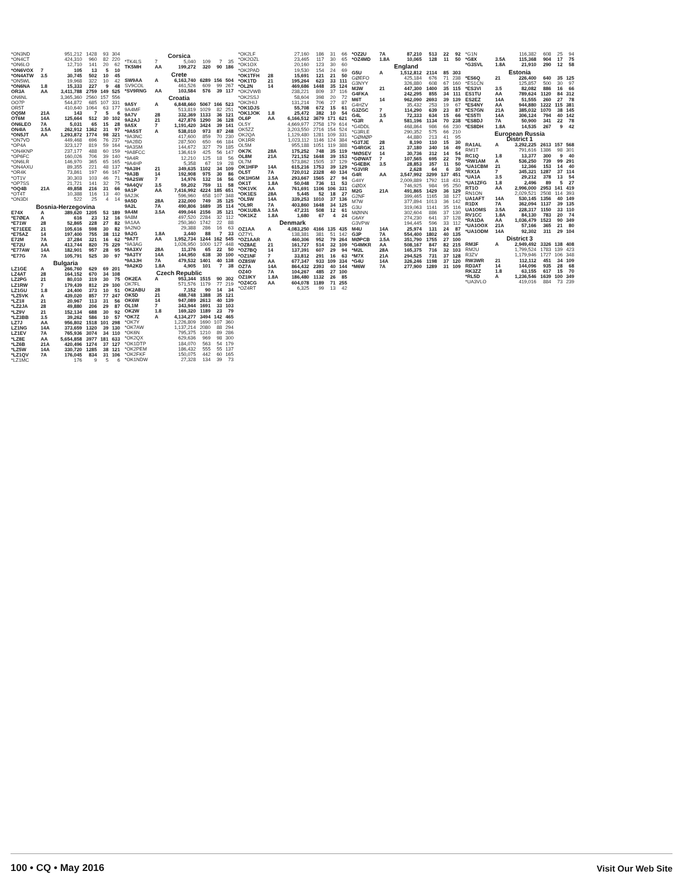| *ON3ND | | 951,212 | 1428 | 93 | 304 |
| *ON4CT | | 424,310 | 960 | 82 | 220 |
| *ON6LO | | 12,710 | 141 | 20 | 62 |
| *ON6VOX | 7 | 105 | 13 | 5 | 10 |
| *ON4ATW | 3.5 | 30,745 | 502 | 10 | 45 |
| *ON5WL | | 19,968 | 322 | 10 | 42 |
| *ON6NA | 1.8 | 15,333 | 227 | 9 | 48 |
| OR3A | AA | 3,411,788 | 2759 | 149 | 525 |
| ON6NL | | 3,365,360 | 2560 | 157 | 556 |
| OO7P | | 544,872 | 685 | 107 | 331 |
| OR5T | | 410,640 | 1064 | 63 | 177 |
| OQ5M | 21A | 143 | 7 | 5 | 6 |
| OT6M | 14A | 125,664 | 512 | 30 | 102 |
| ON6LEO | 7A | 5,031 | 65 | 15 | 28 |
| ON4IA | 3.5A | 262,912 | 1362 | 31 | 97 |
| *ON5JT | AA | 1,293,872 | 1774 | 98 | 321 |
| *ON7VD | | 449,468 | 696 | 76 | 237 |
| *OP4A | | 323,127 | 819 | 59 | 164 |
| *ON4KNP | | 237,177 | 488 | 60 | 159 |
| *OP6FC | | 160,026 | 706 | 39 | 140 |
| *ON6LR | | 146,970 | 365 | 65 | 165 |
| *ON4AXU | | 89,355 | 221 | 48 | 137 |
| *OR4K | | 73,861 | 197 | 66 | 167 |
| *OT1V | | 30,303 | 103 | 46 | 71 |
| *OP7SS | | 21,721 | 141 | 32 | 75 |
| *OQ4B | 21A | 49,858 | 216 | 31 | 66 |
| *OT4T | | 10,388 | 116 | 13 | 40 |
| *ON3DI | | 522 | 25 | 4 | 14 |
| Bosnia-Herzegovina | | | | | |
| E74X | A | 389,620 | 1205 | 53 | 189 |
| *E7ØEA | A | 616 | 23 | 12 | 16 |
| *E71W | 28 | 52,865 | 228 | 27 | 82 |
| *E71EEE | 21 | 105,616 | 598 | 30 | 82 |
| *E75AZ | 14 | 197,400 | 755 | 38 | 112 |
| E72M | 7A | 37,284 | 321 | 16 | 62 |
| *E72U | AA | 413,744 | 820 | 75 | 229 |
| *E77AW | 14A | 182,901 | 957 | 28 | 95 |
| *E77G | 7A | 105,791 | 525 | 30 | 97 |
| Bulgaria | | | | | |
| LZ1GE | A | 266,760 | 629 | 69 | 201 |
| LZ4AT | 28 | 164,152 | 670 | 34 | 108 |
| LZ2PG | 21 | 80,010 | 319 | 30 | 75 |
| LZ1RW | 7 | 179,439 | 812 | 29 | 100 |
| LZ1GU | 1.8 | 24,400 | 373 | 10 | 51 |
| *LZ5VK | A | 439,020 | 857 | 77 | 247 |
| *LZ1II | 21 | 20,967 | 113 | 31 | 56 |
| *LZ2JA | 28 | 49,880 | 206 | 29 | 87 |
| *LZ9V | 21 | 152,134 | 688 | 30 | 92 |
| *LZ3BB | 3.5 | 39,262 | 586 | 10 | 57 |
| LZ7J | AA | 956,802 | 1518 | 101 | 298 |
| LZ1NG | 14A | 373,659 | 1320 | 39 | 130 |
| LZ1EV | 7A | 765,936 | 3074 | 34 | 110 |
| *LZ8E | AA | 5,654,858 | 3977 | 181 | 633 |
| *LZ6B | 21A | 420,496 | 1274 | 37 | 127 |
| *LZ5W | 14A | 330,720 | 1285 | 38 | 121 |
| *LZ1QV | 7A | 176,045 | 834 | 31 | 106 |
| *LZ1MC | | 176 | 9 | 5 | 6 |
| Corsica | | | | | |
| *TK4LS | 7 | 5,040 | 109 | 7 | 35 |
| TK5MH | AA | 199,272 | 320 | 90 | 186 |
| Crete | | | | | |
| SW9AA | A | 6,163,740 | 6289 | 156 | 504 |
| SV9COL | | 461,526 | 609 | 99 | 267 |
| *SV9RNG | AA | 103,584 | 576 | 39 | 117 |
| Croatia | | | | | |
| 9A5Y | A | 6,848,660 | 5067 | 166 | 523 |
| 9A4MF | | 513,819 | 1029 | 82 | 251 |
| 9A7V | 28 | 332,369 | 1133 | 36 | 121 |
| 9A2AJ | 21 | 427,876 | 1290 | 36 | 128 |
| 9A5X | 7 | 1,191,420 | 3424 | 39 | 141 |
| *9A5ST | A | 538,010 | 973 | 87 | 248 |
| *9A3NC | | 417,600 | 859 | 70 | 230 |
| *9A2BD | | 287,500 | 650 | 66 | 184 |
| *9A3SM | | 144,672 | 327 | 79 | 185 |
| *9A8FCC | | 136,619 | 425 | 56 | 147 |
| *9A4R | | 12,210 | 125 | 18 | 56 |
| *9A4HP | | 5,358 | 67 | 19 | 28 |
| *9A3IH | 21 | 349,635 | 1102 | 34 | 109 |
| *9A3B | 14 | 192,908 | 975 | 30 | 86 |
| *9A2SW | 7 | 14,976 | 132 | 16 | 56 |
| *9A4QV | 3.5 | 59,202 | 759 | 11 | 58 |
| 9A1P | AA | 7,416,992 | 4224 | 185 | 651 |
| 9A2JK | | 596,960 | 658 | 107 | 348 |
| 9A5D | 28A | 232,000 | 749 | 35 | 125 |
| 9A2L | 7A | 490,806 | 1689 | 35 | 114 |
| 9A4M | 3.5A | 499,044 | 2156 | 35 | 121 |
| 9A8M | | 497,520 | 2284 | 32 | 112 |
| 9A1AA | | 250,360 | 1742 | 22 | 88 |
| 9A2NO | | 29,388 | 286 | 16 | 63 |
| 9A2G | 1.8A | 3,440 | 88 | 7 | 33 |
| *9A7T | AA | 1,952,734 | 1244 | 162 | 545 |
| *9A3AG | | 1,026,950 | 1000 | 127 | 448 |
| *9A3XV | 28A | 11,376 | 65 | 22 | 50 |
| *9A3TY | 14A | 144,950 | 638 | 30 | 100 |
| *9A3JH | 7A | 479,532 | 1401 | 40 | 138 |
| *9A2KD | 1.8A | 4,905 | 101 | 7 | 38 |
| Czech Republic | | | | | |
| OK2EA | A | 953,344 | 1515 | 90 | 302 |
| OK7FL | | 571,576 | 1179 | 77 | 219 |
| OK2ABU | 28 | 7,152 | 90 | 14 | 34 |
| OK5D | 21 | 488,748 | 1388 | 35 | 121 |
| OK6W | 14 | 947,089 | 2613 | 40 | 139 |
| OL1M | 7 | 343,944 | 1691 | 33 | 103 |
| OK2W | 1.8 | 169,320 | 1189 | 23 | 79 |
| *OK7Z | A | 4,134,277 | 3494 | 142 | 465 |
| *OK7Y | | 1,226,809 | 1690 | 107 | 360 |
| *OK7AW | | 1,137,214 | 2080 | 88 | 294 |
| *OK6N | | 795,375 | 1210 | 89 | 286 |
| *OK2QX | | 629,636 | 969 | 98 | 300 |
| *OK1DTP | | 184,070 | 563 | 54 | 179 |
| *OK2PEM | | 186,432 | 555 | 55 | 137 |
| *OK2FKF | | 150,075 | 442 | 60 | 165 |
| *OK1NDW | | 27,328 | 134 | 39 | 73 |
| *OK2LF | | 27,160 | 186 | 31 | 66 |
| *OK2OZL | | 23,465 | 117 | 30 | 65 |
| *OK1OX | | 20,160 | 123 | 30 | 60 |
| *OK2PAD | | 19,530 | 154 | 24 | 69 |
| *OK1TFH | 28 | 15,691 | 121 | 21 | 50 |
| *OK1TD | 21 | 195,264 | 623 | 33 | 111 |
| *OL2N | 14 | 469,686 | 1448 | 35 | 124 |
| *OK2VWB | | 238,221 | 809 | 37 | 116 |
| *OK2SSJ | | 58,604 | 398 | 20 | 72 |
| *OK2HIJ | | 131,214 | 706 | 27 | 87 |
| *OK1DJS | | 55,708 | 672 | 15 | 61 |
| *OK1JOK | 1.8 | 25,472 | 382 | 10 | 54 |
| OL6P | AA | 6,166,512 | 3679 | 171 | 621 |
| OL5Y | | 4,669,977 | 2758 | 179 | 614 |
| OK5ZZ | | 3,203,550 | 2716 | 154 | 524 |
| OK2QA | | 1,129,480 | 1281 | 109 | 331 |
| OK1RR | | 1,023,112 | 1146 | 124 | 384 |
| OL5M | | 955,188 | 1051 | 119 | 388 |
| OK7K | 28A | 175,252 | 748 | 35 | 119 |
| OL8M | 21A | 721,152 | 1648 | 39 | 153 |
| OL7M | | 573,862 | 1505 | 37 | 129 |
| OK1HFP | 14A | 615,216 | 1753 | 39 | 129 |
| OL5T | 7A | 720,012 | 2328 | 40 | 134 |
| OK1HGM | 3.5A | 293,667 | 1565 | 27 | 94 |
| OK1T | 1.8A | 50,048 | 736 | 11 | 53 |
| *OK1VK | AA | 761,691 | 1106 | 106 | 331 |
| *OK1ES | 28A | 5,445 | 52 | 18 | 27 |
| *OL5W | 14A | 339,253 | 1010 | 37 | 136 |
| *OL9R | 7A | 403,860 | 1648 | 34 | 125 |
| *OK1UBA | 3.5A | 47,231 | 508 | 12 | 61 |
| *OK1KZ | 1.8A | 1,680 | 67 | 4 | 24 |
| Denmark | | | | | |
| OZ1AA | A | 4,083,250 | 4166 | 135 | 435 |
| OZ7YL | | 138,381 | 381 | 51 | 142 |
| *OZ1AAR | A | 460,306 | 952 | 79 | 264 |
| *OZ8AE | 21 | 161,727 | 514 | 32 | 109 |
| *OZ7BQ | 14 | 137,391 | 607 | 29 | 94 |
| *OZ1NF | 7 | 33,812 | 291 | 16 | 63 |
| OZ8SW | AA | 677,347 | 933 | 109 | 334 |
| OZ7A | 14A | 864,432 | 2393 | 40 | 144 |
| OZ4O | 7A | 104,267 | 485 | 27 | 100 |
| OZ1IKY | 1.8A | 186,480 | 1132 | 26 | 85 |
| *OZ4CG | AA | 604,078 | 1189 | 71 | 255 |
| *OZ4RT | | 6,325 | 99 | 13 | 42 |
| *OZ2U | 7A | 87,210 | 513 | 22 | 92 |
| *OZ4MD | 1.8A | 10,065 | 128 | 11 | 50 |
| England | | | | | |
| G5U | A | 1,512,812 | 2114 | 85 | 303 |
| GØEFO | | 425,184 | 676 | 71 | 238 |
| G3NYY | | 326,880 | 608 | 67 | 160 |
| M3W | 21 | 447,300 | 1400 | 35 | 115 |
| G4FKA | | 242,295 | 855 | 34 | 111 |
| M6T | 14 | 962,090 | 2693 | 39 | 139 |
| G4HZV | | 35,432 | 253 | 19 | 67 |
| G3ZGC | 7 | 114,290 | 639 | 23 | 87 |
| G4L | 3.5 | 72,333 | 634 | 15 | 66 |
| *G3R | A | 581,196 | 1134 | 70 | 238 |
| *G4DDL | | 468,864 | 986 | 66 | 230 |
| *G3RLE | | 290,352 | 575 | 66 | 210 |
| *GØMØP | | 44,880 | 213 | 41 | 95 |
| *G3TJE | 28 | 8,190 | 110 | 15 | 30 |
| *G4RGK | 21 | 37,180 | 340 | 16 | 49 |
| *MØSEV | 14 | 30,736 | 312 | 14 | 54 |
| *GØWAT | 7 | 107,565 | 695 | 22 | 79 |
| *G4EBK | 3.5 | 28,853 | 357 | 11 | 50 |
| *G3VIR | | 2,628 | 64 | 6 | 30 |
| G4R | AA | 3,547,992 | 3299 | 137 | 451 |
| G4IIY | | 2,009,889 | 1792 | 118 | 431 |
| GØDX | | 746,925 | 984 | 95 | 250 |
| M2G | 21A | 491,865 | 1429 | 36 | 129 |
| G2NF | | 399,465 | 1165 | 38 | 127 |
| M7W | | 377,894 | 1013 | 36 | 142 |
| G3U | | 319,063 | 1141 | 35 | 116 |
| MØINN | | 302,604 | 886 | 37 | 130 |
| G6AY | | 274,230 | 641 | 37 | 128 |
| G3VPW | | 194,445 | 596 | 33 | 112 |
| M4U | 14A | 25,974 | 131 | 24 | 87 |
| G3P | 7A | 554,400 | 1802 | 40 | 135 |
| MØPCB | 3.5A | 351,790 | 1755 | 27 | 100 |
| *G4MKR | AA | 508,167 | 847 | 82 | 215 |
| *M2L | 28A | 165,375 | 716 | 32 | 103 |
| *M7X | 21A | 294,525 | 731 | 37 | 128 |
| *G4U | 14A | 326,246 | 1198 | 37 | 120 |
| *M6W | 7A | 277,900 | 1289 | 31 | 109 |
| *G1N | | 116,382 | 608 | 25 | 94 |
| *G8X | 3.5A | 115,368 | 904 | 17 | 75 |
| *G3SVL | 1.8A | 21,910 | 290 | 12 | 58 |
| Estonia | | | | | |
| *ES6Q | 21 | 226,400 | 640 | 35 | 125 |
| *ES1CN | | 125,857 | 500 | 30 | 97 |
| *ES3VI | 3.5 | 82,082 | 886 | 16 | 66 |
| ES1TU | AA | 789,624 | 1120 | 84 | 312 |
| ES2EZ | 14A | 51,555 | 260 | 27 | 78 |
| *ES4NY | AA | 944,880 | 1222 | 115 | 381 |
| *ES7GN | 21A | 385,032 | 1070 | 38 | 145 |
| *ES5TI | 14A | 306,124 | 794 | 40 | 142 |
| *ES8DJ | 7A | 50,900 | 341 | 22 | 78 |
| *ES8DH | 1.8A | 14,535 | 267 | 9 | 42 |
| European Russia District 1 | | | | | |
| RA1AL | A | 3,292,225 | 2613 | 157 | 568 |
| RM1T | | 791,616 | 1386 | 98 | 301 |
| RC1Q | 1.8 | 13,377 | 300 | 9 | 40 |
| *RW1AM | A | 536,250 | 739 | 99 | 291 |
| *UA1CBM | 21 | 12,366 | 153 | 14 | 40 |
| *RX1A | 7 | 345,321 | 1287 | 37 | 114 |
| *UA1A | 3.5 | 29,212 | 378 | 13 | 54 |
| *UA1ZFG | 1.8 | 2,496 | 89 | 5 | 27 |
| RT1O | AA | 2,996,000 | 2953 | 141 | 419 |
| RN1ON | | 2,029,521 | 2508 | 114 | 393 |
| UA1AFT | 14A | 530,145 | 1356 | 40 | 149 |
| R1DX | 7A | 362,094 | 1137 | 39 | 135 |
| UA1OMS | 3.5A | 228,317 | 1150 | 33 | 110 |
| RV1CC | 1.8A | 84,130 | 783 | 20 | 74 |
| *RA1DA | AA | 1,036,479 | 1523 | 90 | 349 |
| *UA1OOX | 21A | 57,166 | 365 | 21 | 80 |
| *UA1ODM | 14A | 92,302 | 311 | 29 | 104 |
| District 3 | | | | | |
| RM3F | A | 2,949,492 | 3326 | 138 | 408 |
| RM2U | | 1,799,524 | 1783 | 139 | 423 |
| R3ZV | | 1,179,946 | 1727 | 106 | 348 |
| RW3WR | 21 | 112,112 | 451 | 34 | 109 |
| RD3AT | 14 | 144,096 | 935 | 28 | 68 |
| RK3ZZ | 1.8 | 63,155 | 617 | 15 | 70 |
| *RL5D | A | 1,236,546 | 1639 | 100 | 349 |
| *UA3VLO | | 419,016 | 884 | 73 | 239 |
100 • CQ • May 2016 Visit Our Web Site